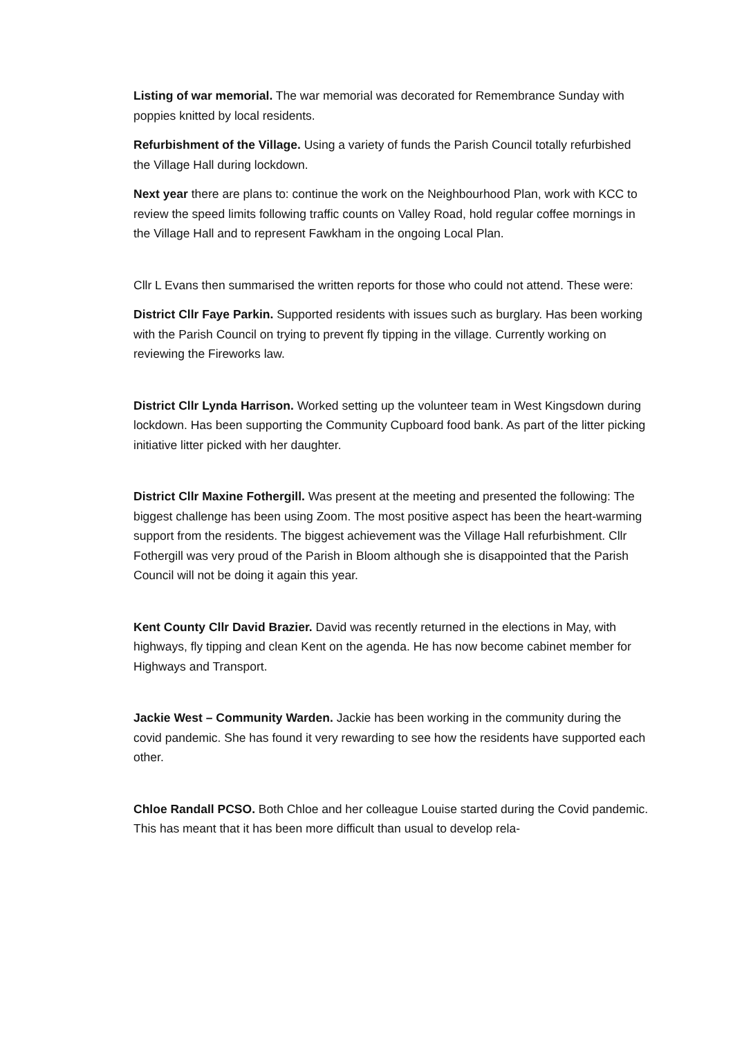Listing of war memorial. The war memorial was decorated for Remembrance Sunday with poppies knitted by local residents.
Refurbishment of the Village. Using a variety of funds the Parish Council totally refurbished the Village Hall during lockdown.
Next year there are plans to: continue the work on the Neighbourhood Plan, work with KCC to review the speed limits following traffic counts on Valley Road, hold regular coffee mornings in the Village Hall and to represent Fawkham in the ongoing Local Plan.
Cllr L Evans then summarised the written reports for those who could not attend. These were:
District Cllr Faye Parkin. Supported residents with issues such as burglary. Has been working with the Parish Council on trying to prevent fly tipping in the village. Currently working on reviewing the Fireworks law.
District Cllr Lynda Harrison. Worked setting up the volunteer team in West Kingsdown during lockdown. Has been supporting the Community Cupboard food bank. As part of the litter picking initiative litter picked with her daughter.
District Cllr Maxine Fothergill. Was present at the meeting and presented the following: The biggest challenge has been using Zoom. The most positive aspect has been the heart-warming support from the residents. The biggest achievement was the Village Hall refurbishment. Cllr Fothergill was very proud of the Parish in Bloom although she is disappointed that the Parish Council will not be doing it again this year.
Kent County Cllr David Brazier. David was recently returned in the elections in May, with highways, fly tipping and clean Kent on the agenda. He has now become cabinet member for Highways and Transport.
Jackie West – Community Warden. Jackie has been working in the community during the covid pandemic. She has found it very rewarding to see how the residents have supported each other.
Chloe Randall PCSO. Both Chloe and her colleague Louise started during the Covid pandemic. This has meant that it has been more difficult than usual to develop rela-